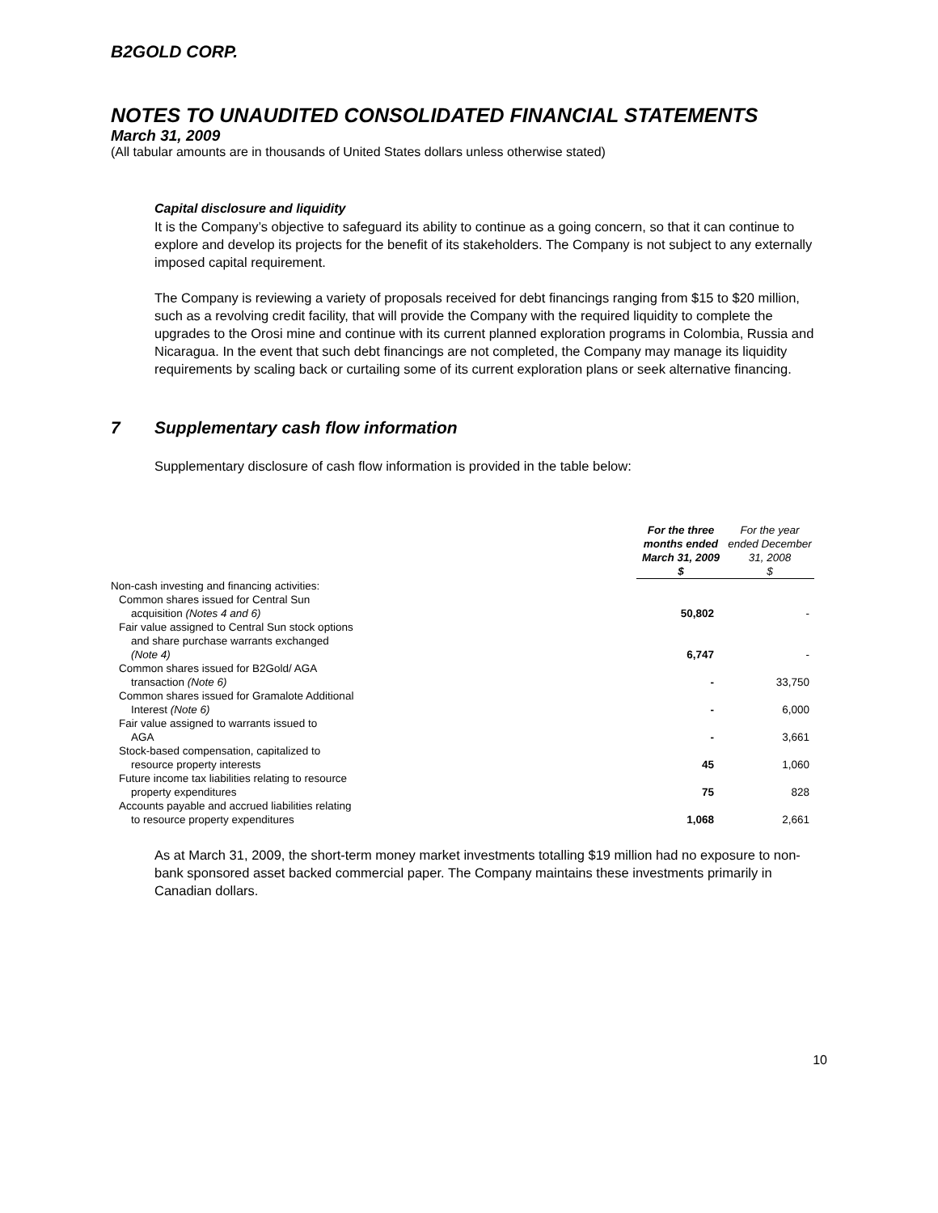B2GOLD CORP.
NOTES TO UNAUDITED CONSOLIDATED FINANCIAL STATEMENTS
March 31, 2009
(All tabular amounts are in thousands of United States dollars unless otherwise stated)
Capital disclosure and liquidity
It is the Company’s objective to safeguard its ability to continue as a going concern, so that it can continue to explore and develop its projects for the benefit of its stakeholders. The Company is not subject to any externally imposed capital requirement.
The Company is reviewing a variety of proposals received for debt financings ranging from $15 to $20 million, such as a revolving credit facility, that will provide the Company with the required liquidity to complete the upgrades to the Orosi mine and continue with its current planned exploration programs in Colombia, Russia and Nicaragua. In the event that such debt financings are not completed, the Company may manage its liquidity requirements by scaling back or curtailing some of its current exploration plans or seek alternative financing.
7 Supplementary cash flow information
Supplementary disclosure of cash flow information is provided in the table below:
| | For the three months ended March 31, 2009 $ | For the year ended December 31, 2008 $ |
| Non-cash investing and financing activities: | | |
| Common shares issued for Central Sun acquisition (Notes 4 and 6) | 50,802 | - |
| Fair value assigned to Central Sun stock options and share purchase warrants exchanged (Note 4) | 6,747 | - |
| Common shares issued for B2Gold/ AGA transaction (Note 6) | - | 33,750 |
| Common shares issued for Gramalote Additional Interest (Note 6) | - | 6,000 |
| Fair value assigned to warrants issued to AGA | - | 3,661 |
| Stock-based compensation, capitalized to resource property interests | 45 | 1,060 |
| Future income tax liabilities relating to resource property expenditures | 75 | 828 |
| Accounts payable and accrued liabilities relating to resource property expenditures | 1,068 | 2,661 |
As at March 31, 2009, the short-term money market investments totalling $19 million had no exposure to non-bank sponsored asset backed commercial paper. The Company maintains these investments primarily in Canadian dollars.
10